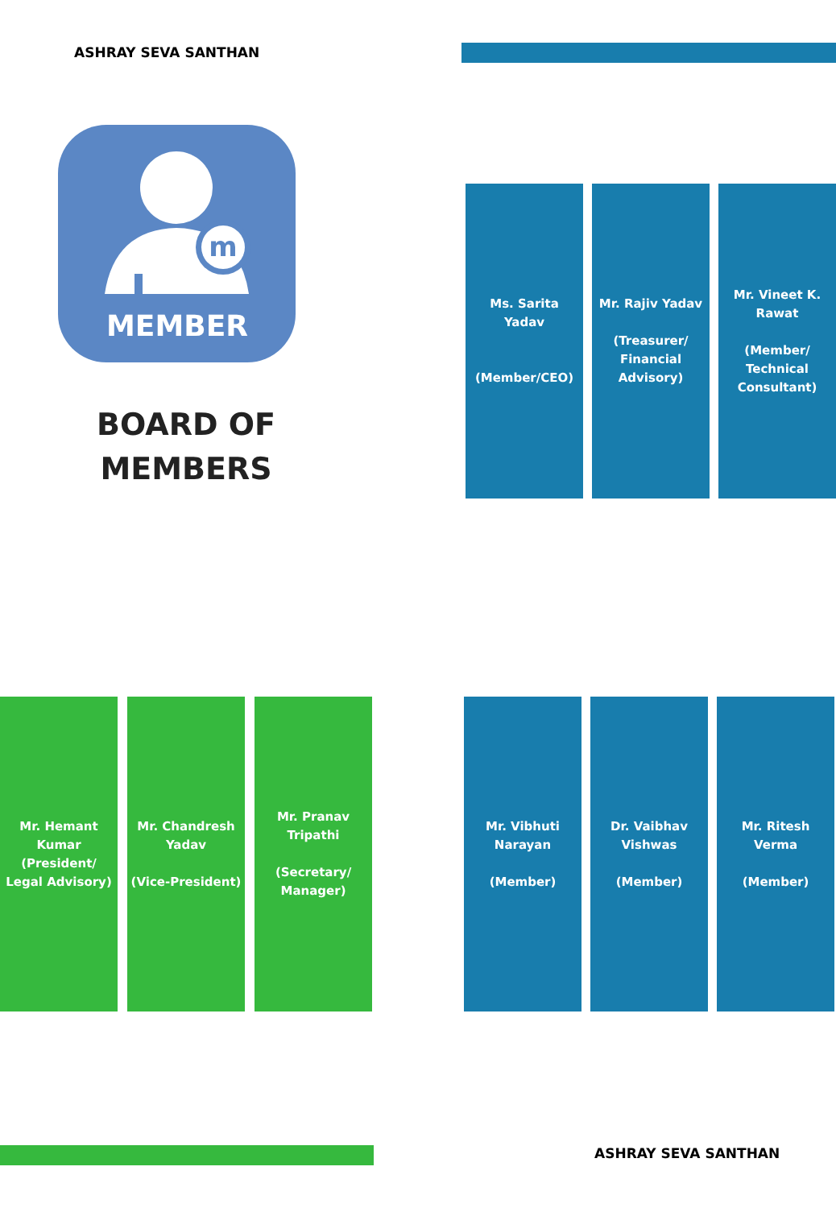ASHRAY SEVA SANTHAN
m
MEMBER
BOARD OF
MEMBERS
Ms. Sarita Yadav
(Member/CEO)
Mr. Rajiv Yadav
(Treasurer/ Financial Advisory)
Mr. Vineet K. Rawat
(Member/ Technical Consultant)
Mr. Hemant Kumar (President/ Legal Advisory)
Mr. Chandresh Yadav
(Vice-President)
Mr. Pranav Tripathi
(Secretary/ Manager)
Mr. Vibhuti Narayan
(Member)
Dr. Vaibhav Vishwas
(Member)
Mr. Ritesh Verma
(Member)
ASHRAY SEVA SANTHAN